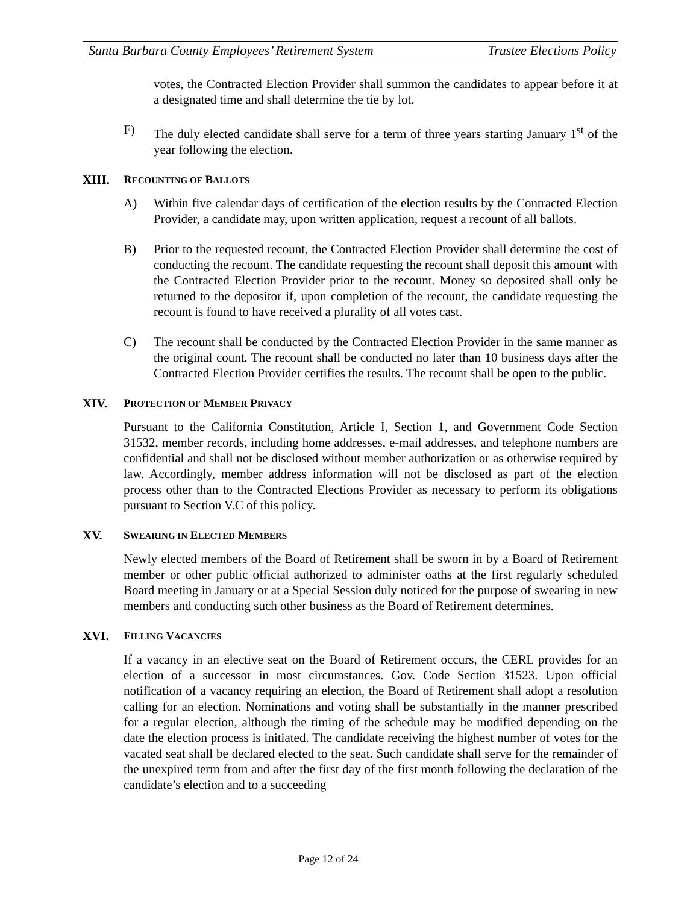Santa Barbara County Employees’ Retirement System Trustee Elections Policy
votes, the Contracted Election Provider shall summon the candidates to appear before it at a designated time and shall determine the tie by lot.
F) The duly elected candidate shall serve for a term of three years starting January 1<sup>st</sup> of the year following the election.
XIII. RECOUNTING OF BALLOTS
A) Within five calendar days of certification of the election results by the Contracted Election Provider, a candidate may, upon written application, request a recount of all ballots.
B) Prior to the requested recount, the Contracted Election Provider shall determine the cost of conducting the recount. The candidate requesting the recount shall deposit this amount with the Contracted Election Provider prior to the recount. Money so deposited shall only be returned to the depositor if, upon completion of the recount, the candidate requesting the recount is found to have received a plurality of all votes cast.
C) The recount shall be conducted by the Contracted Election Provider in the same manner as the original count. The recount shall be conducted no later than 10 business days after the Contracted Election Provider certifies the results. The recount shall be open to the public.
XIV. PROTECTION OF MEMBER PRIVACY
Pursuant to the California Constitution, Article I, Section 1, and Government Code Section 31532, member records, including home addresses, e-mail addresses, and telephone numbers are confidential and shall not be disclosed without member authorization or as otherwise required by law. Accordingly, member address information will not be disclosed as part of the election process other than to the Contracted Elections Provider as necessary to perform its obligations pursuant to Section V.C of this policy.
XV. SWEARING IN ELECTED MEMBERS
Newly elected members of the Board of Retirement shall be sworn in by a Board of Retirement member or other public official authorized to administer oaths at the first regularly scheduled Board meeting in January or at a Special Session duly noticed for the purpose of swearing in new members and conducting such other business as the Board of Retirement determines.
XVI. FILLING VACANCIES
If a vacancy in an elective seat on the Board of Retirement occurs, the CERL provides for an election of a successor in most circumstances. Gov. Code Section 31523. Upon official notification of a vacancy requiring an election, the Board of Retirement shall adopt a resolution calling for an election. Nominations and voting shall be substantially in the manner prescribed for a regular election, although the timing of the schedule may be modified depending on the date the election process is initiated. The candidate receiving the highest number of votes for the vacated seat shall be declared elected to the seat. Such candidate shall serve for the remainder of the unexpired term from and after the first day of the first month following the declaration of the candidate’s election and to a succeeding
Page 12 of 24